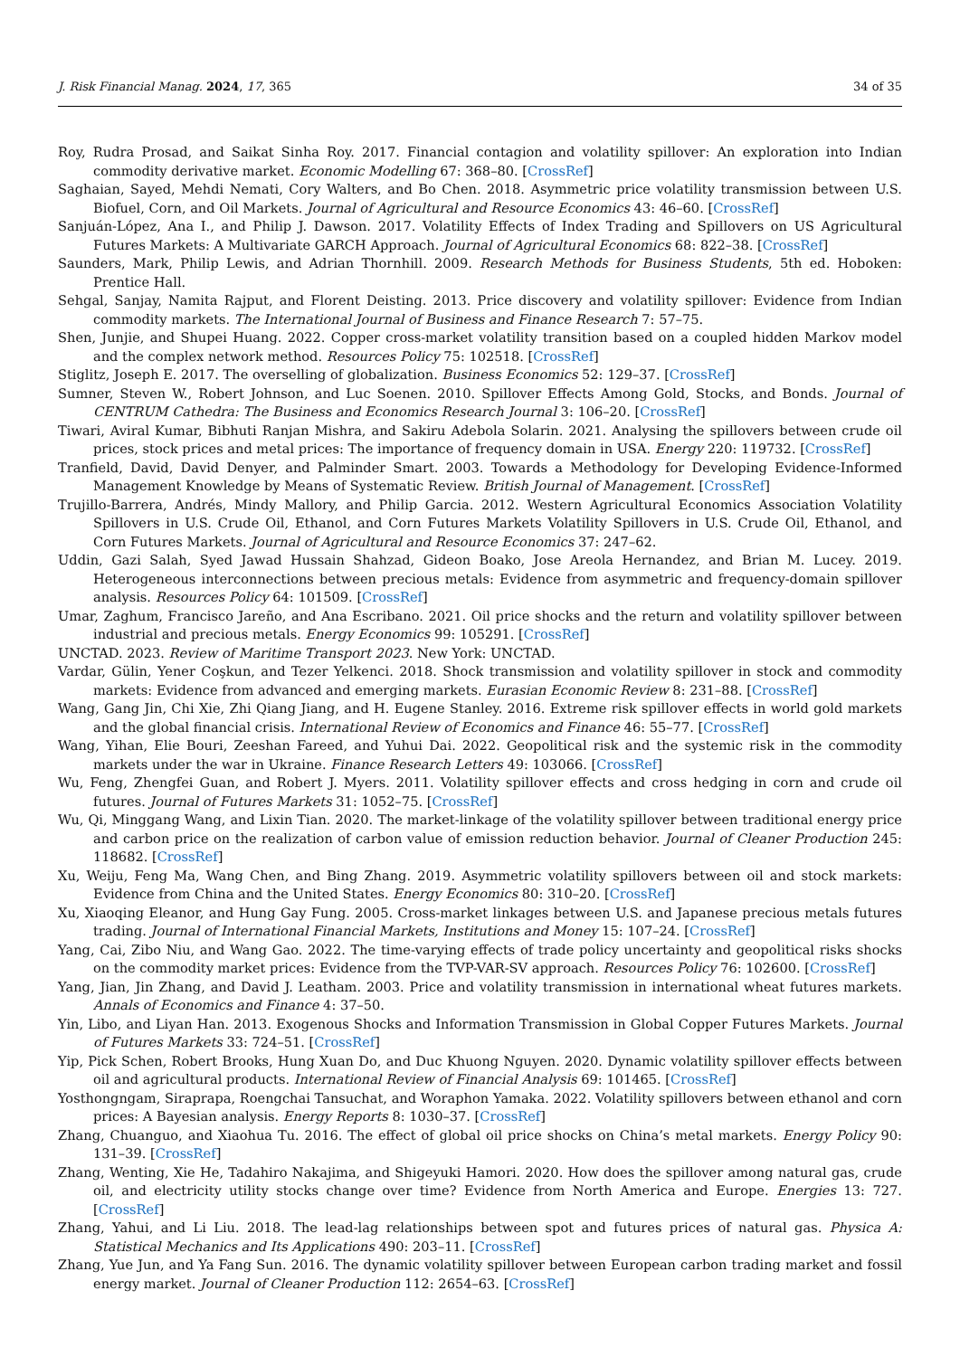J. Risk Financial Manag. 2024, 17, 365 34 of 35
Roy, Rudra Prosad, and Saikat Sinha Roy. 2017. Financial contagion and volatility spillover: An exploration into Indian commodity derivative market. Economic Modelling 67: 368–80. [CrossRef]
Saghaian, Sayed, Mehdi Nemati, Cory Walters, and Bo Chen. 2018. Asymmetric price volatility transmission between U.S. Biofuel, Corn, and Oil Markets. Journal of Agricultural and Resource Economics 43: 46–60. [CrossRef]
Sanjuán-López, Ana I., and Philip J. Dawson. 2017. Volatility Effects of Index Trading and Spillovers on US Agricultural Futures Markets: A Multivariate GARCH Approach. Journal of Agricultural Economics 68: 822–38. [CrossRef]
Saunders, Mark, Philip Lewis, and Adrian Thornhill. 2009. Research Methods for Business Students, 5th ed. Hoboken: Prentice Hall.
Sehgal, Sanjay, Namita Rajput, and Florent Deisting. 2013. Price discovery and volatility spillover: Evidence from Indian commodity markets. The International Journal of Business and Finance Research 7: 57–75.
Shen, Junjie, and Shupei Huang. 2022. Copper cross-market volatility transition based on a coupled hidden Markov model and the complex network method. Resources Policy 75: 102518. [CrossRef]
Stiglitz, Joseph E. 2017. The overselling of globalization. Business Economics 52: 129–37. [CrossRef]
Sumner, Steven W., Robert Johnson, and Luc Soenen. 2010. Spillover Effects Among Gold, Stocks, and Bonds. Journal of CENTRUM Cathedra: The Business and Economics Research Journal 3: 106–20. [CrossRef]
Tiwari, Aviral Kumar, Bibhuti Ranjan Mishra, and Sakiru Adebola Solarin. 2021. Analysing the spillovers between crude oil prices, stock prices and metal prices: The importance of frequency domain in USA. Energy 220: 119732. [CrossRef]
Tranfield, David, David Denyer, and Palminder Smart. 2003. Towards a Methodology for Developing Evidence-Informed Management Knowledge by Means of Systematic Review. British Journal of Management. [CrossRef]
Trujillo-Barrera, Andrés, Mindy Mallory, and Philip Garcia. 2012. Western Agricultural Economics Association Volatility Spillovers in U.S. Crude Oil, Ethanol, and Corn Futures Markets Volatility Spillovers in U.S. Crude Oil, Ethanol, and Corn Futures Markets. Journal of Agricultural and Resource Economics 37: 247–62.
Uddin, Gazi Salah, Syed Jawad Hussain Shahzad, Gideon Boako, Jose Areola Hernandez, and Brian M. Lucey. 2019. Heterogeneous interconnections between precious metals: Evidence from asymmetric and frequency-domain spillover analysis. Resources Policy 64: 101509. [CrossRef]
Umar, Zaghum, Francisco Jareño, and Ana Escribano. 2021. Oil price shocks and the return and volatility spillover between industrial and precious metals. Energy Economics 99: 105291. [CrossRef]
UNCTAD. 2023. Review of Maritime Transport 2023. New York: UNCTAD.
Vardar, Gülin, Yener Coşkun, and Tezer Yelkenci. 2018. Shock transmission and volatility spillover in stock and commodity markets: Evidence from advanced and emerging markets. Eurasian Economic Review 8: 231–88. [CrossRef]
Wang, Gang Jin, Chi Xie, Zhi Qiang Jiang, and H. Eugene Stanley. 2016. Extreme risk spillover effects in world gold markets and the global financial crisis. International Review of Economics and Finance 46: 55–77. [CrossRef]
Wang, Yihan, Elie Bouri, Zeeshan Fareed, and Yuhui Dai. 2022. Geopolitical risk and the systemic risk in the commodity markets under the war in Ukraine. Finance Research Letters 49: 103066. [CrossRef]
Wu, Feng, Zhengfei Guan, and Robert J. Myers. 2011. Volatility spillover effects and cross hedging in corn and crude oil futures. Journal of Futures Markets 31: 1052–75. [CrossRef]
Wu, Qi, Minggang Wang, and Lixin Tian. 2020. The market-linkage of the volatility spillover between traditional energy price and carbon price on the realization of carbon value of emission reduction behavior. Journal of Cleaner Production 245: 118682. [CrossRef]
Xu, Weiju, Feng Ma, Wang Chen, and Bing Zhang. 2019. Asymmetric volatility spillovers between oil and stock markets: Evidence from China and the United States. Energy Economics 80: 310–20. [CrossRef]
Xu, Xiaoqing Eleanor, and Hung Gay Fung. 2005. Cross-market linkages between U.S. and Japanese precious metals futures trading. Journal of International Financial Markets, Institutions and Money 15: 107–24. [CrossRef]
Yang, Cai, Zibo Niu, and Wang Gao. 2022. The time-varying effects of trade policy uncertainty and geopolitical risks shocks on the commodity market prices: Evidence from the TVP-VAR-SV approach. Resources Policy 76: 102600. [CrossRef]
Yang, Jian, Jin Zhang, and David J. Leatham. 2003. Price and volatility transmission in international wheat futures markets. Annals of Economics and Finance 4: 37–50.
Yin, Libo, and Liyan Han. 2013. Exogenous Shocks and Information Transmission in Global Copper Futures Markets. Journal of Futures Markets 33: 724–51. [CrossRef]
Yip, Pick Schen, Robert Brooks, Hung Xuan Do, and Duc Khuong Nguyen. 2020. Dynamic volatility spillover effects between oil and agricultural products. International Review of Financial Analysis 69: 101465. [CrossRef]
Yosthongngam, Siraprapa, Roengchai Tansuchat, and Woraphon Yamaka. 2022. Volatility spillovers between ethanol and corn prices: A Bayesian analysis. Energy Reports 8: 1030–37. [CrossRef]
Zhang, Chuanguo, and Xiaohua Tu. 2016. The effect of global oil price shocks on China’s metal markets. Energy Policy 90: 131–39. [CrossRef]
Zhang, Wenting, Xie He, Tadahiro Nakajima, and Shigeyuki Hamori. 2020. How does the spillover among natural gas, crude oil, and electricity utility stocks change over time? Evidence from North America and Europe. Energies 13: 727. [CrossRef]
Zhang, Yahui, and Li Liu. 2018. The lead-lag relationships between spot and futures prices of natural gas. Physica A: Statistical Mechanics and Its Applications 490: 203–11. [CrossRef]
Zhang, Yue Jun, and Ya Fang Sun. 2016. The dynamic volatility spillover between European carbon trading market and fossil energy market. Journal of Cleaner Production 112: 2654–63. [CrossRef]